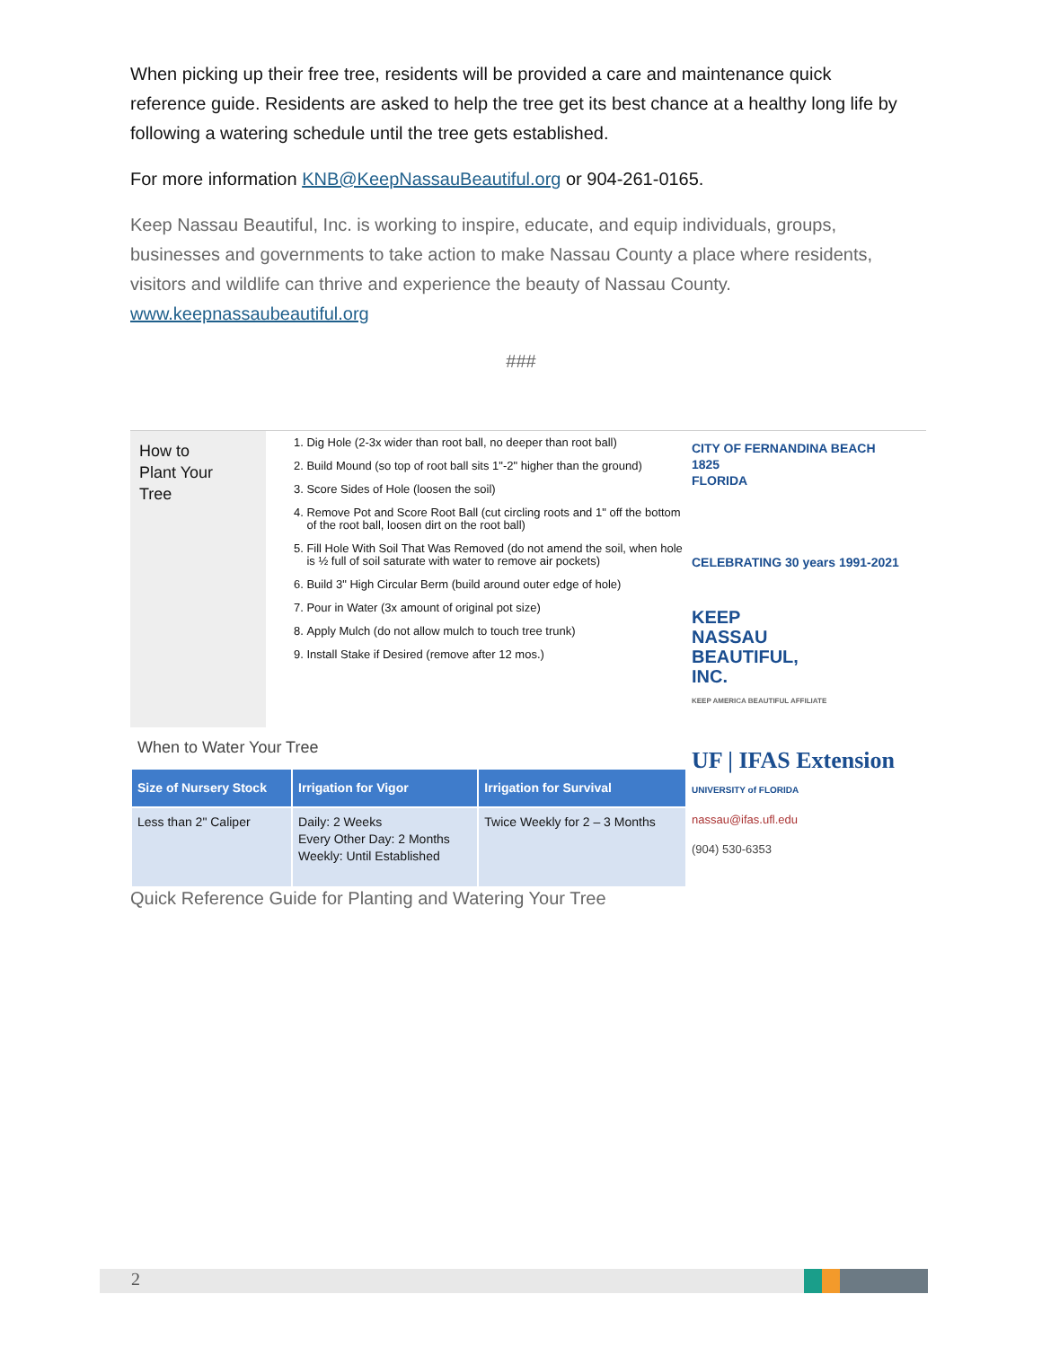When picking up their free tree, residents will be provided a care and maintenance quick reference guide. Residents are asked to help the tree get its best chance at a healthy long life by following a watering schedule until the tree gets established.
For more information KNB@KeepNassauBeautiful.org or 904-261-0165.
Keep Nassau Beautiful, Inc. is working to inspire, educate, and equip individuals, groups, businesses and governments to take action to make Nassau County a place where residents, visitors and wildlife can thrive and experience the beauty of Nassau County.
www.keepnassaubeautiful.org
###
How to
Plant Your
Tree
1. Dig Hole (2-3x wider than root ball, no deeper than root ball)
2. Build Mound (so top of root ball sits 1"-2" higher than the ground)
3. Score Sides of Hole (loosen the soil)
4. Remove Pot and Score Root Ball (cut circling roots and 1" off the bottom of the root ball, loosen dirt on the root ball)
5. Fill Hole With Soil That Was Removed (do not amend the soil, when hole is ½ full of soil saturate with water to remove air pockets)
6. Build 3" High Circular Berm (build around outer edge of hole)
7. Pour in Water (3x amount of original pot size)
8. Apply Mulch (do not allow mulch to touch tree trunk)
9. Install Stake if Desired (remove after 12 mos.)
When to Water Your Tree
| Size of Nursery Stock | Irrigation for Vigor | Irrigation for Survival |
| --- | --- | --- |
| Less than 2" Caliper | Daily: 2 Weeks Every Other Day: 2 Months Weekly: Until Established | Twice Weekly for 2 – 3 Months |
CITY OF FERNANDINA BEACH
1825
FLORIDA
CELEBRATING 30 years 1991-2021
KEEP
NASSAU
BEAUTIFUL,
INC.
KEEP AMERICA BEAUTIFUL AFFILIATE
UF | IFAS Extension
UNIVERSITY of FLORIDA
nassau@ifas.ufl.edu
(904) 530-6353
Quick Reference Guide for Planting and Watering Your Tree
2